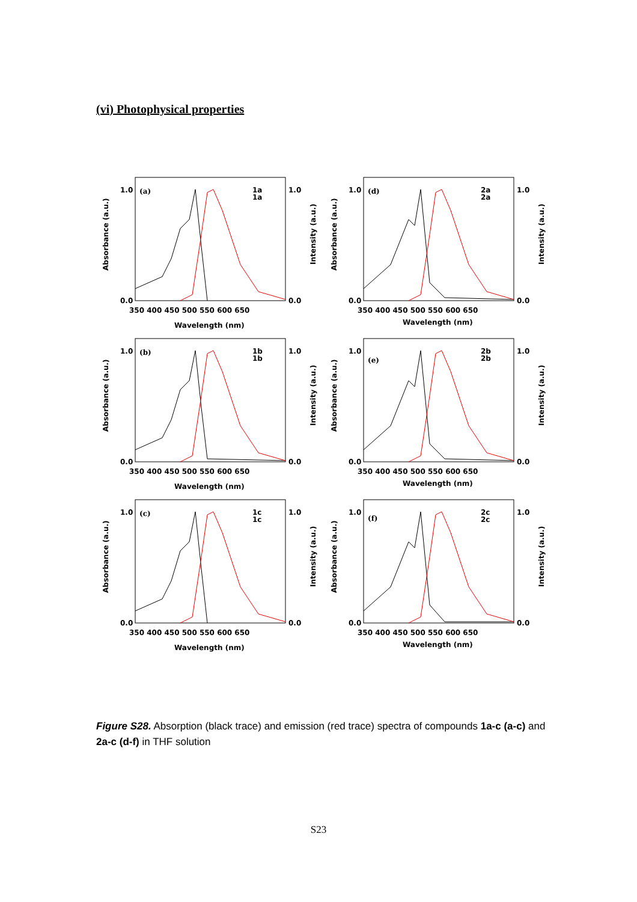(vi) Photophysical properties
(a)
1a
1a
1.0
0.0
1.0
0.0
350 400 450 500 550 600 650
Wavelength (nm)
Absorbance (a.u.)
Intensity (a.u.)
(d)
2a
2a
1.0
0.0
1.0
0.0
350 400 450 500 550 600 650
Wavelength (nm)
Absorbance (a.u.)
Intensity (a.u.)
(b)
1b
1b
1.0
0.0
1.0
0.0
350 400 450 500 550 600 650
Wavelength (nm)
Absorbance (a.u.)
Intensity (a.u.)
(e)
2b
2b
1.0
0.0
1.0
0.0
350 400 450 500 550 600 650
Wavelength (nm)
Absorbance (a.u.)
Intensity (a.u.)
(c)
1c
1c
1.0
0.0
1.0
0.0
350 400 450 500 550 600 650
Wavelength (nm)
Absorbance (a.u.)
Intensity (a.u.)
(f)
2c
2c
1.0
0.0
1.0
0.0
350 400 450 500 550 600 650
Wavelength (nm)
Absorbance (a.u.)
Intensity (a.u.)
Figure S28. Absorption (black trace) and emission (red trace) spectra of compounds 1a-c (a-c) and 2a-c (d-f) in THF solution
S23